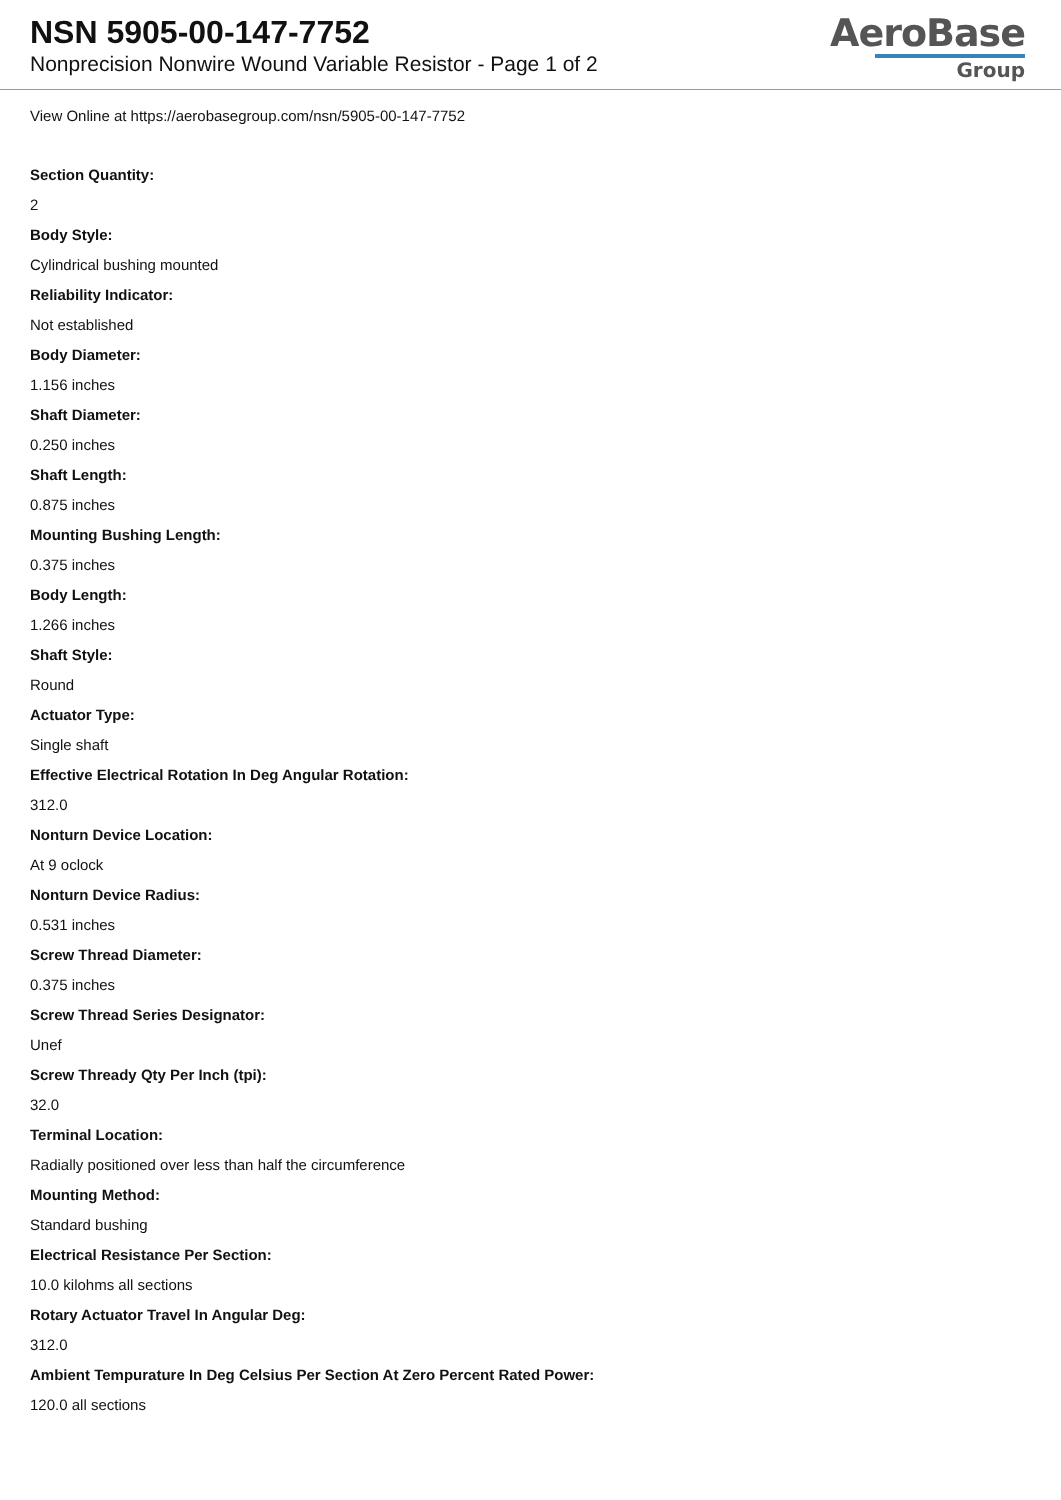NSN 5905-00-147-7752
Nonprecision Nonwire Wound Variable Resistor - Page 1 of 2
AeroBase
Group
View Online at https://aerobasegroup.com/nsn/5905-00-147-7752
Section Quantity:
2
Body Style:
Cylindrical bushing mounted
Reliability Indicator:
Not established
Body Diameter:
1.156 inches
Shaft Diameter:
0.250 inches
Shaft Length:
0.875 inches
Mounting Bushing Length:
0.375 inches
Body Length:
1.266 inches
Shaft Style:
Round
Actuator Type:
Single shaft
Effective Electrical Rotation In Deg Angular Rotation:
312.0
Nonturn Device Location:
At 9 oclock
Nonturn Device Radius:
0.531 inches
Screw Thread Diameter:
0.375 inches
Screw Thread Series Designator:
Unef
Screw Thready Qty Per Inch (tpi):
32.0
Terminal Location:
Radially positioned over less than half the circumference
Mounting Method:
Standard bushing
Electrical Resistance Per Section:
10.0 kilohms all sections
Rotary Actuator Travel In Angular Deg:
312.0
Ambient Tempurature In Deg Celsius Per Section At Zero Percent Rated Power:
120.0 all sections